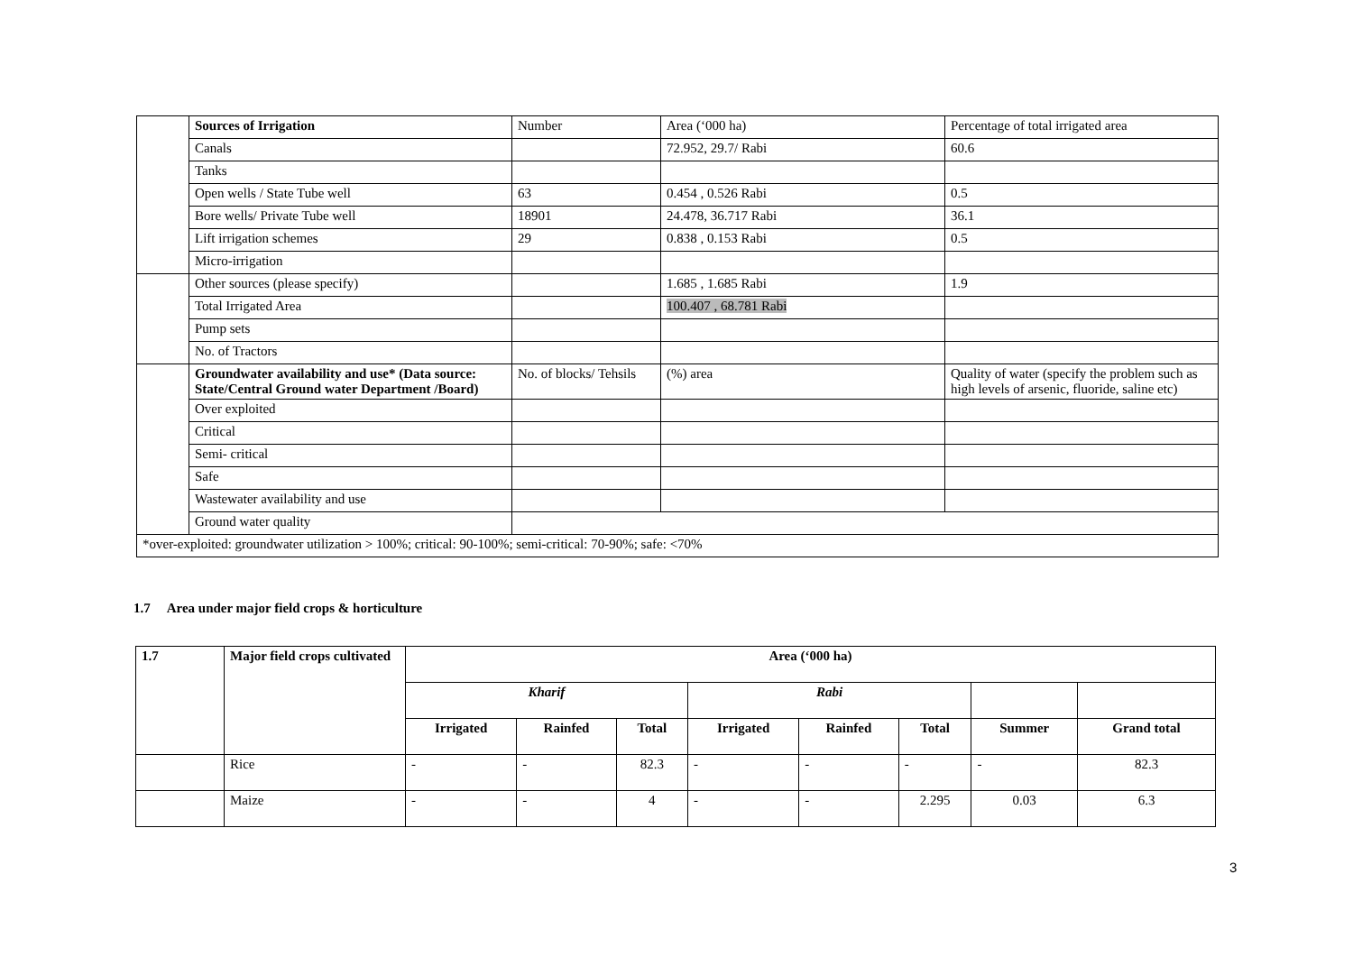| | Sources of Irrigation | Number | Area (‘000 ha) | Percentage of total irrigated area |
| | Canals | | 72.952, 29.7/ Rabi | 60.6 |
| | Tanks | | | |
| | Open wells / State Tube well | 63 | 0.454 , 0.526 Rabi | 0.5 |
| | Bore wells/ Private Tube well | 18901 | 24.478, 36.717 Rabi | 36.1 |
| | Lift irrigation schemes | 29 | 0.838 , 0.153 Rabi | 0.5 |
| | Micro-irrigation | | | |
| | Other sources (please specify) | | 1.685 , 1.685 Rabi | 1.9 |
| | Total Irrigated Area | | 100.407 , 68.781 Rabi | |
| | Pump sets | | | |
| | No. of Tractors | | | |
| | Groundwater availability and use* (Data source: State/Central Ground water Department /Board) | No. of blocks/ Tehsils | (%) area | Quality of water (specify the problem such as high levels of arsenic, fluoride, saline etc) |
| | Over exploited | | | |
| | Critical | | | |
| | Semi- critical | | | |
| | Safe | | | |
| | Wastewater availability and use | | | |
| | Ground water quality | | | |
| *over-exploited: groundwater utilization > 100%; critical: 90-100%; semi-critical: 70-90%; safe: <70% | | | | |
1.7 Area under major field crops & horticulture
| 1.7 | Major field crops cultivated | Area (‘000 ha) | | | | | | | |
| --- | --- | --- | --- | --- | --- | --- | --- | --- | --- |
| | | Kharif | | | Rabi | | | | |
| | | Irrigated | Rainfed | Total | Irrigated | Rainfed | Total | Summer | Grand total |
| | Rice | - | - | 82.3 | - | - | - | - | 82.3 |
| | Maize | - | - | 4 | - | - | 2.295 | 0.03 | 6.3 |
3